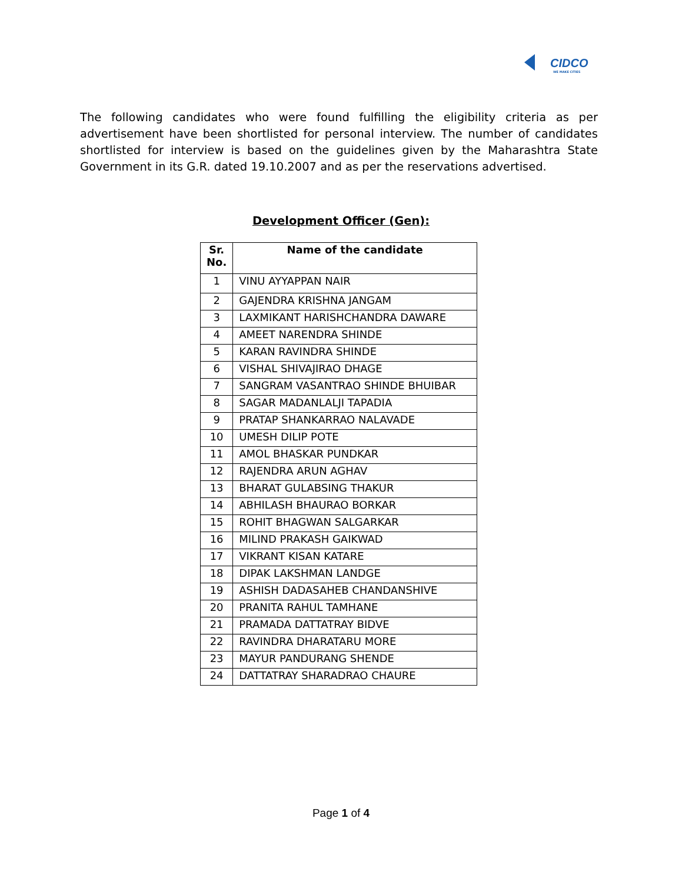CIDCO
WE MAKE CITIES
The following candidates who were found fulfilling the eligibility criteria as per advertisement have been shortlisted for personal interview. The number of candidates shortlisted for interview is based on the guidelines given by the Maharashtra State Government in its G.R. dated 19.10.2007 and as per the reservations advertised.
Development Officer (Gen):
| Sr. No. | Name of the candidate |
| --- | --- |
| 1 | VINU AYYAPPAN NAIR |
| 2 | GAJENDRA KRISHNA JANGAM |
| 3 | LAXMIKANT HARISHCHANDRA DAWARE |
| 4 | AMEET NARENDRA SHINDE |
| 5 | KARAN RAVINDRA SHINDE |
| 6 | VISHAL SHIVAJIRAO DHAGE |
| 7 | SANGRAM VASANTRAO SHINDE BHUIBAR |
| 8 | SAGAR MADANLALJI TAPADIA |
| 9 | PRATAP SHANKARRAO NALAVADE |
| 10 | UMESH DILIP POTE |
| 11 | AMOL BHASKAR PUNDKAR |
| 12 | RAJENDRA ARUN AGHAV |
| 13 | BHARAT GULABSING THAKUR |
| 14 | ABHILASH BHAURAO BORKAR |
| 15 | ROHIT BHAGWAN SALGARKAR |
| 16 | MILIND PRAKASH GAIKWAD |
| 17 | VIKRANT KISAN KATARE |
| 18 | DIPAK LAKSHMAN LANDGE |
| 19 | ASHISH DADASAHEB CHANDANSHIVE |
| 20 | PRANITA RAHUL TAMHANE |
| 21 | PRAMADA DATTATRAY BIDVE |
| 22 | RAVINDRA DHARATARU MORE |
| 23 | MAYUR PANDURANG SHENDE |
| 24 | DATTATRAY SHARADRAO CHAURE |
Page 1 of 4